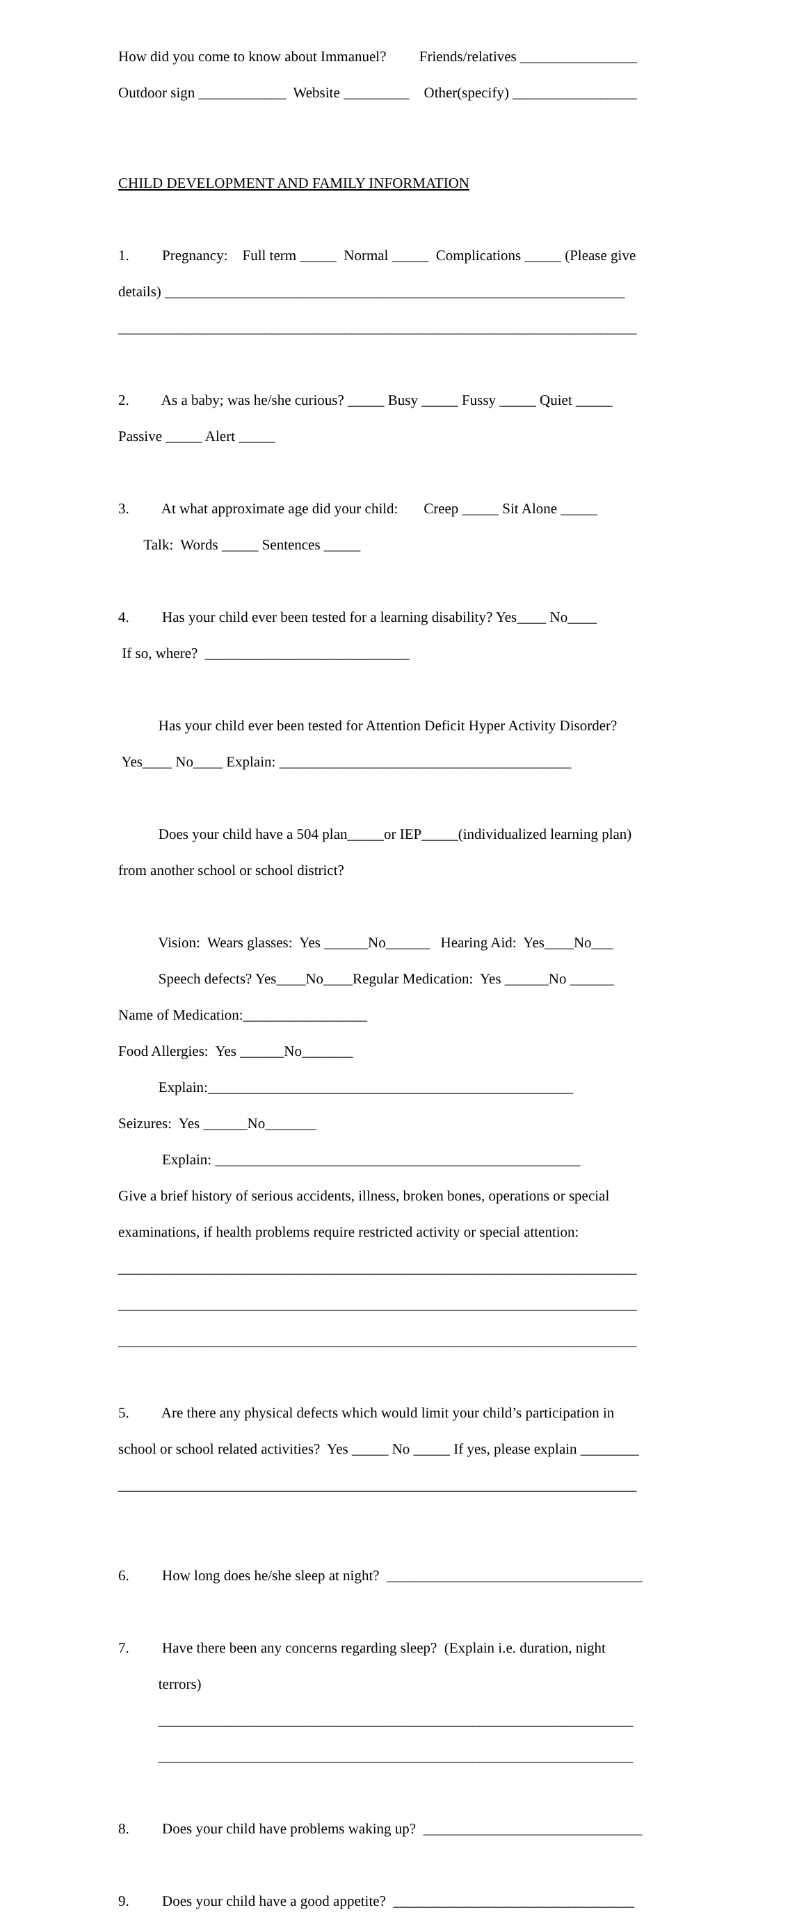How did you come to know about Immanuel? Friends/relatives ________________
Outdoor sign ____________ Website _________ Other(specify) _________________
CHILD DEVELOPMENT AND FAMILY INFORMATION
1. Pregnancy: Full term _____ Normal _____ Complications _____ (Please give
details) _______________________________________________________________
_______________________________________________________________________
2. As a baby; was he/she curious? _____ Busy _____ Fussy _____ Quiet _____
Passive _____ Alert _____
3. At what approximate age did your child: Creep _____ Sit Alone _____
Talk: Words _____ Sentences _____
4. Has your child ever been tested for a learning disability? Yes____ No____
If so, where? ____________________________
Has your child ever been tested for Attention Deficit Hyper Activity Disorder?
Yes____ No____ Explain: ________________________________________
Does your child have a 504 plan_____or IEP_____(individualized learning plan)
from another school or school district?
Vision: Wears glasses: Yes ______No______ Hearing Aid: Yes____No___
Speech defects? Yes____No____Regular Medication: Yes ______No ______
Name of Medication:_________________
Food Allergies: Yes ______No_______
Explain:__________________________________________________
Seizures: Yes ______No_______
Explain: __________________________________________________
Give a brief history of serious accidents, illness, broken bones, operations or special
examinations, if health problems require restricted activity or special attention:
_______________________________________________________________________
_______________________________________________________________________
_______________________________________________________________________
5. Are there any physical defects which would limit your child’s participation in
school or school related activities? Yes _____ No _____ If yes, please explain ________
_______________________________________________________________________
6. How long does he/she sleep at night? ___________________________________
7. Have there been any concerns regarding sleep? (Explain i.e. duration, night
terrors)
_________________________________________________________________
_________________________________________________________________
8. Does your child have problems waking up? ______________________________
9. Does your child have a good appetite? _________________________________